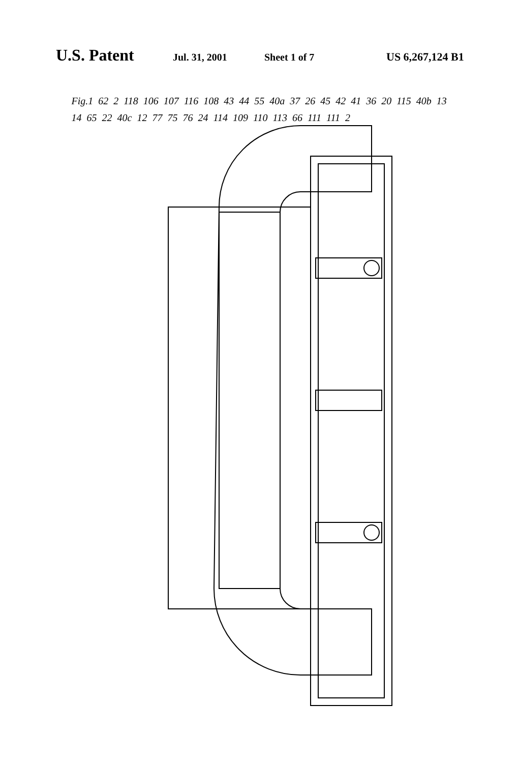U.S. Patent Jul. 31, 2001 Sheet 1 of 7 US 6,267,124 B1
Fig.1 62 2 118 106 107 116 108 43 44 55 40a 37 26 45 42 41 36 20 115 40b 13 14 65 22 40c 12 77 75 76 24 114 109 110 113 66 111 111 2